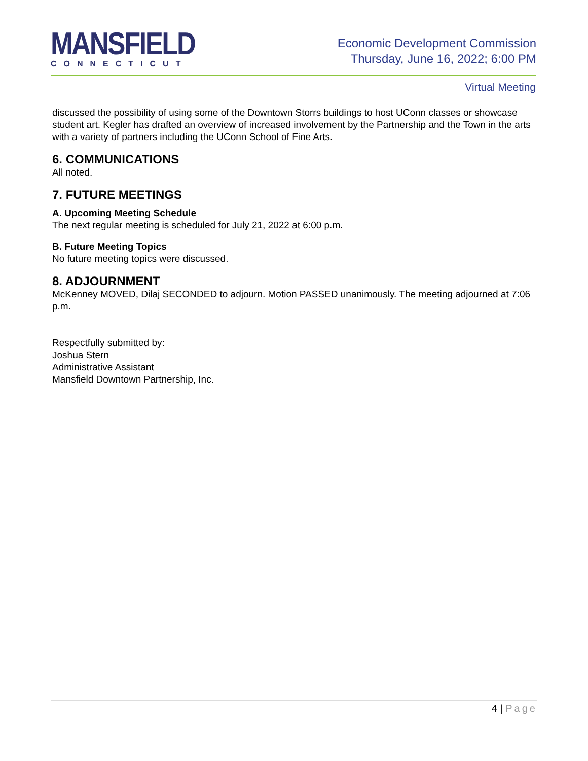MANSFIELD
CONNECTICUT
Economic Development Commission
Thursday, June 16, 2022; 6:00 PM
Virtual Meeting
discussed the possibility of using some of the Downtown Storrs buildings to host UConn classes or showcase student art. Kegler has drafted an overview of increased involvement by the Partnership and the Town in the arts with a variety of partners including the UConn School of Fine Arts.
6. COMMUNICATIONS
All noted.
7. FUTURE MEETINGS
A. Upcoming Meeting Schedule
The next regular meeting is scheduled for July 21, 2022 at 6:00 p.m.
B. Future Meeting Topics
No future meeting topics were discussed.
8. ADJOURNMENT
McKenney MOVED, Dilaj SECONDED to adjourn. Motion PASSED unanimously. The meeting adjourned at 7:06 p.m.
Respectfully submitted by:
Joshua Stern
Administrative Assistant
Mansfield Downtown Partnership, Inc.
4 | Page